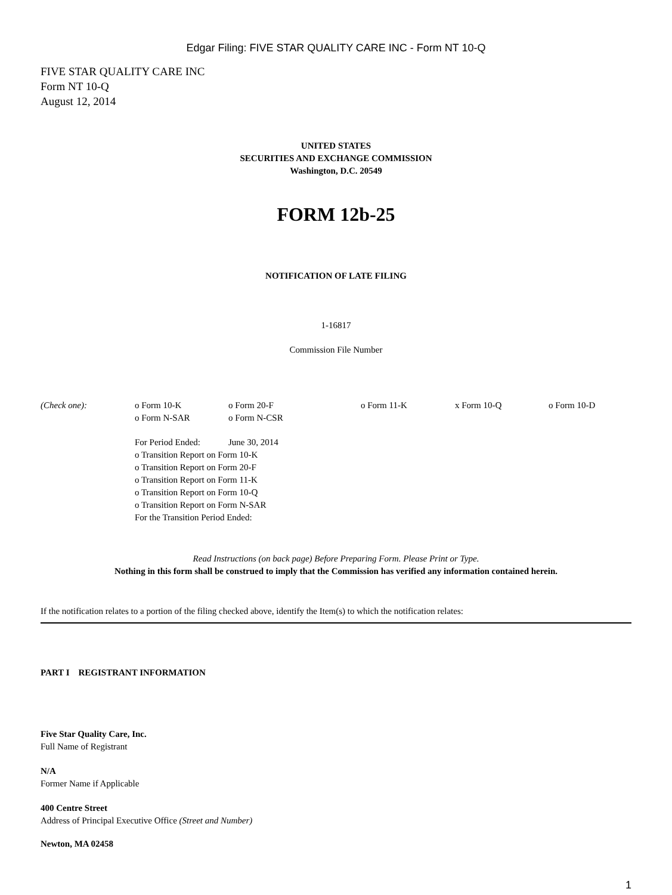Edgar Filing: FIVE STAR QUALITY CARE INC - Form NT 10-Q
FIVE STAR QUALITY CARE INC
Form NT 10-Q
August 12, 2014
UNITED STATES
SECURITIES AND EXCHANGE COMMISSION
Washington, D.C. 20549
FORM 12b-25
NOTIFICATION OF LATE FILING
1-16817
Commission File Number
| (Check one): | o Form 10-K | o Form 20-F | o Form 11-K | x Form 10-Q | o Form 10-D |
| | o Form N-SAR | o Form N-CSR | | | |
| For Period Ended: | June 30, 2014 |
| o Transition Report on Form 10-K | |
| o Transition Report on Form 20-F | |
| o Transition Report on Form 11-K | |
| o Transition Report on Form 10-Q | |
| o Transition Report on Form N-SAR | |
| For the Transition Period Ended: | |
Read Instructions (on back page) Before Preparing Form. Please Print or Type.
Nothing in this form shall be construed to imply that the Commission has verified any information contained herein.
If the notification relates to a portion of the filing checked above, identify the Item(s) to which the notification relates:
PART I REGISTRANT INFORMATION
Five Star Quality Care, Inc.
Full Name of Registrant
N/A
Former Name if Applicable
400 Centre Street
Address of Principal Executive Office (Street and Number)
Newton, MA 02458
1